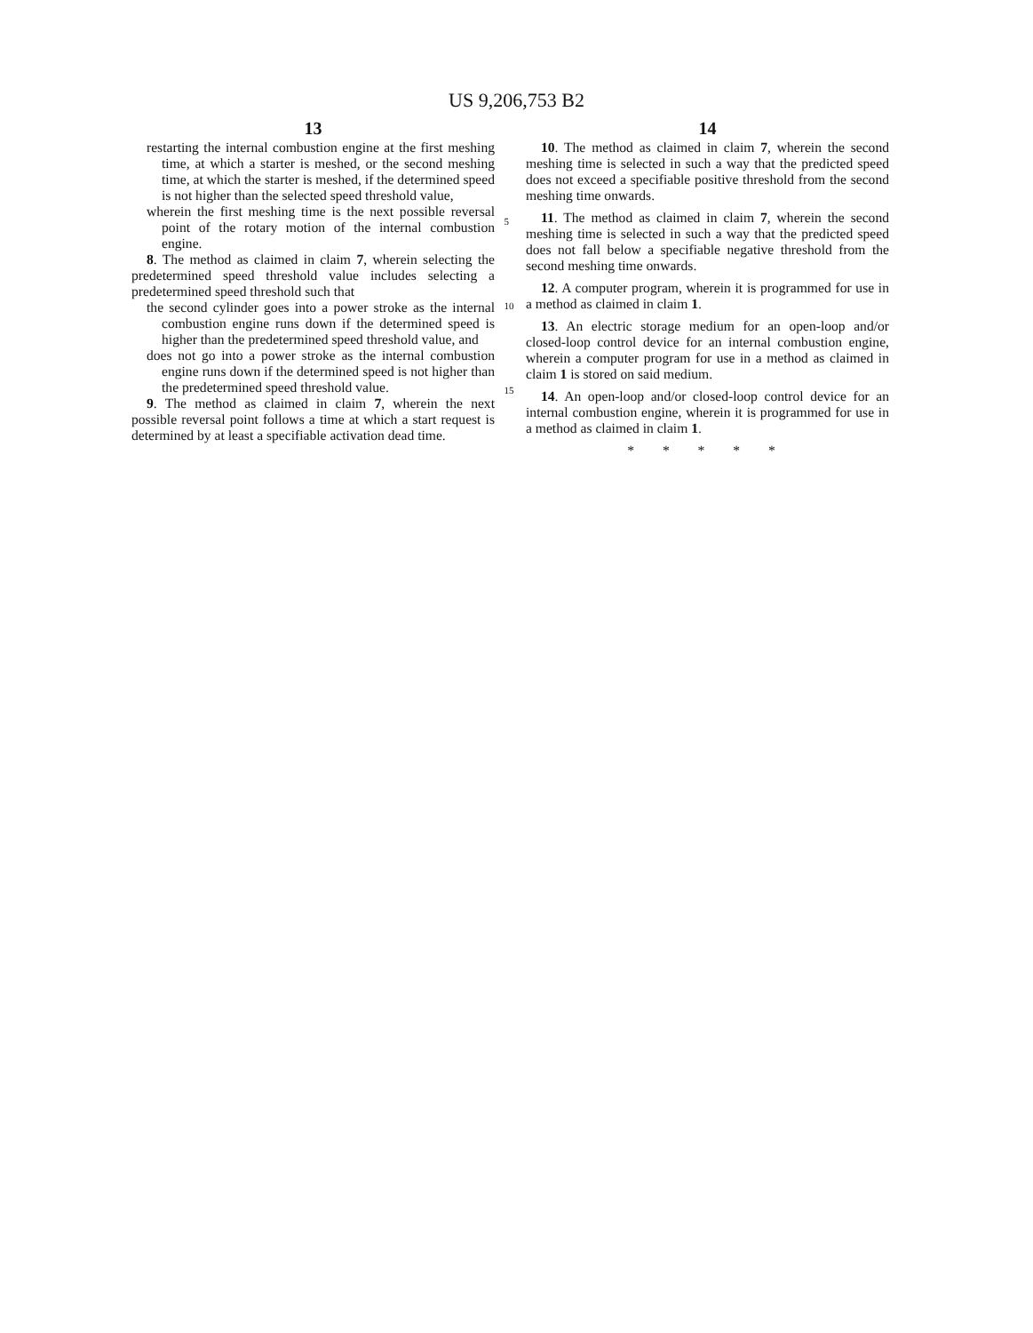US 9,206,753 B2
13
restarting the internal combustion engine at the first meshing time, at which a starter is meshed, or the second meshing time, at which the starter is meshed, if the determined speed is not higher than the selected speed threshold value,
wherein the first meshing time is the next possible reversal point of the rotary motion of the internal combustion engine.
8. The method as claimed in claim 7, wherein selecting the predetermined speed threshold value includes selecting a predetermined speed threshold such that
the second cylinder goes into a power stroke as the internal combustion engine runs down if the determined speed is higher than the predetermined speed threshold value, and
does not go into a power stroke as the internal combustion engine runs down if the determined speed is not higher than the predetermined speed threshold value.
9. The method as claimed in claim 7, wherein the next possible reversal point follows a time at which a start request is determined by at least a specifiable activation dead time.
5
10
15
14
10. The method as claimed in claim 7, wherein the second meshing time is selected in such a way that the predicted speed does not exceed a specifiable positive threshold from the second meshing time onwards.
11. The method as claimed in claim 7, wherein the second meshing time is selected in such a way that the predicted speed does not fall below a specifiable negative threshold from the second meshing time onwards.
12. A computer program, wherein it is programmed for use in a method as claimed in claim 1.
13. An electric storage medium for an open-loop and/or closed-loop control device for an internal combustion engine, wherein a computer program for use in a method as claimed in claim 1 is stored on said medium.
14. An open-loop and/or closed-loop control device for an internal combustion engine, wherein it is programmed for use in a method as claimed in claim 1.
* * * * *